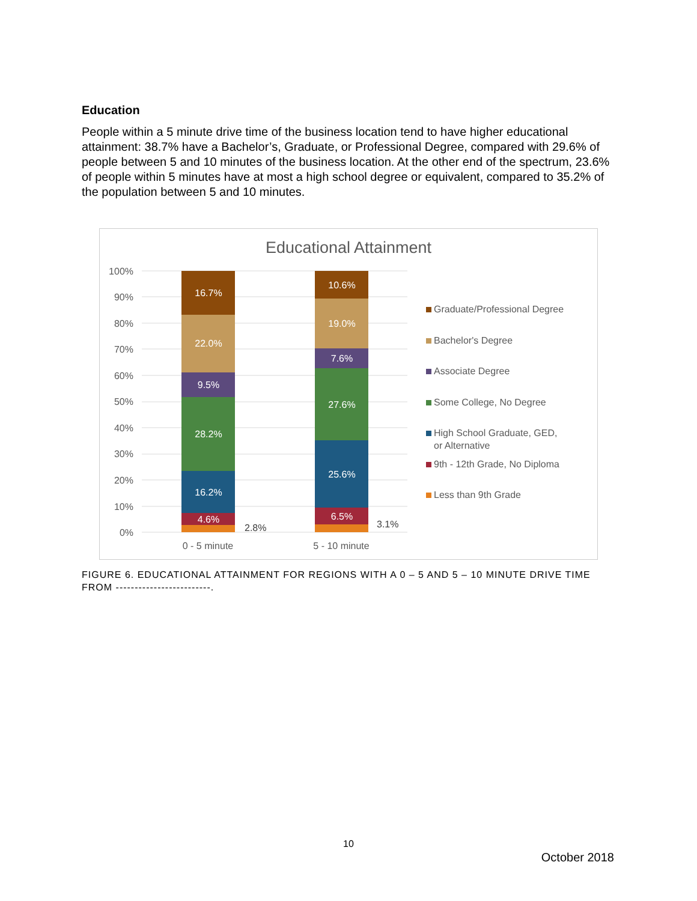Education
People within a 5 minute drive time of the business location tend to have higher educational attainment: 38.7% have a Bachelor’s, Graduate, or Professional Degree, compared with 29.6% of people between 5 and 10 minutes of the business location. At the other end of the spectrum, 23.6% of people within 5 minutes have at most a high school degree or equivalent, compared to 35.2% of the population between 5 and 10 minutes.
Educational Attainment
100%
90%
80%
70%
60%
50%
40%
30%
20%
10%
0%
16.7%
22.0%
9.5%
28.2%
16.2%
4.6%
10.6%
19.0%
7.6%
27.6%
25.6%
6.5%
2.8%
3.1%
0 - 5 minute
5 - 10 minute
Graduate/Professional Degree
Bachelor's Degree
Associate Degree
Some College, No Degree
High School Graduate, GED,
or Alternative
9th - 12th Grade, No Diploma
Less than 9th Grade
FIGURE 6. EDUCATIONAL ATTAINMENT FOR REGIONS WITH A 0 – 5 AND 5 – 10 MINUTE DRIVE TIME FROM -------------------------.
10
October 2018